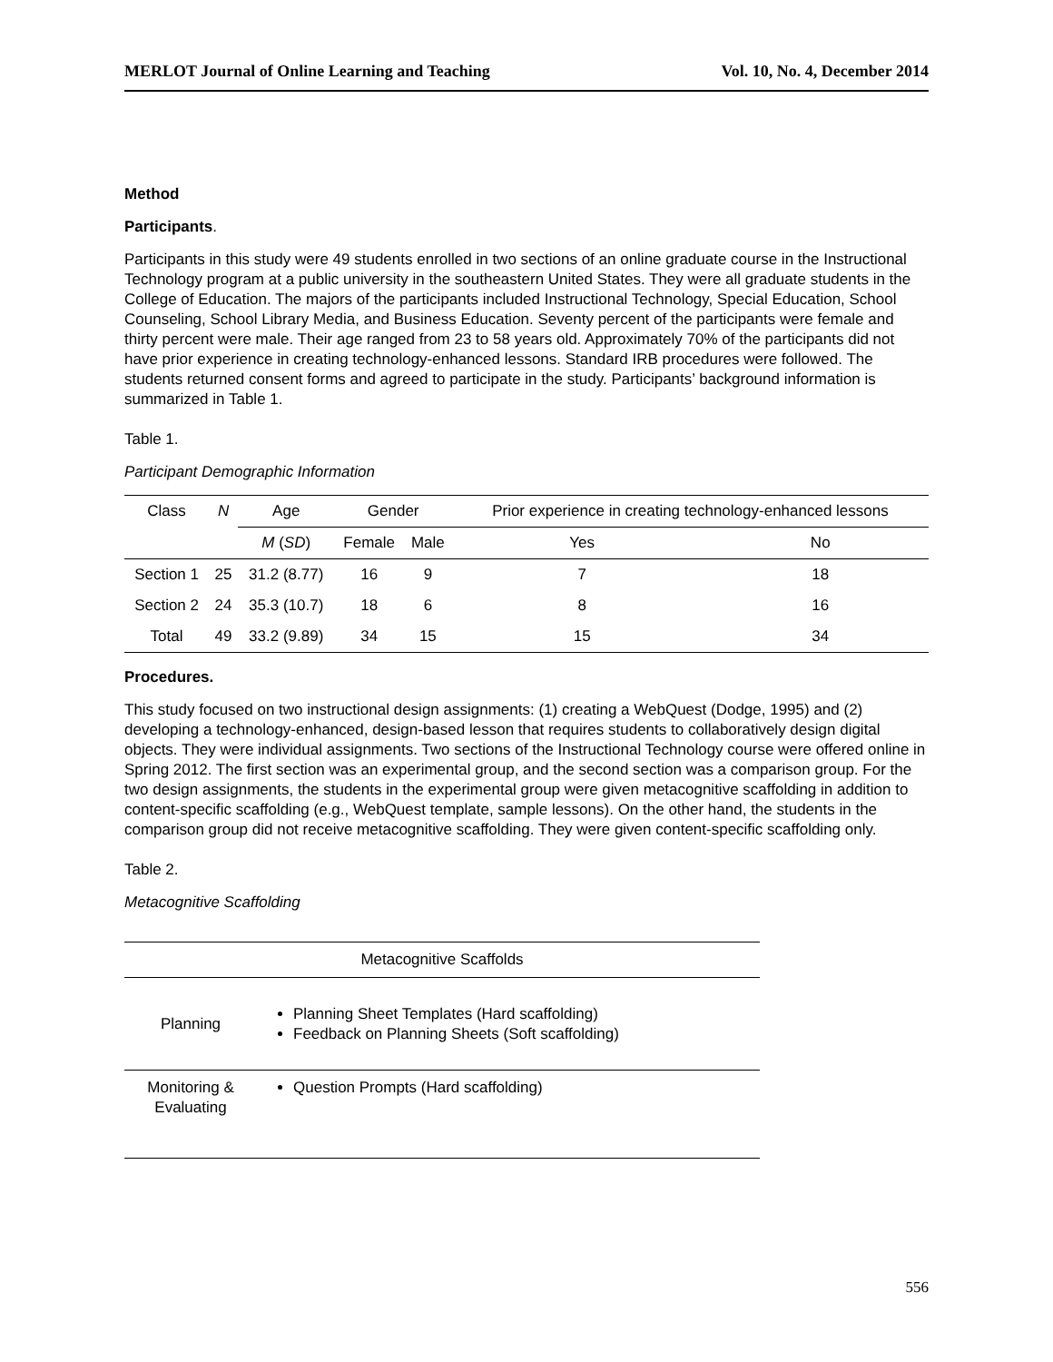MERLOT Journal of Online Learning and Teaching Vol. 10, No. 4, December 2014
Method
Participants.
Participants in this study were 49 students enrolled in two sections of an online graduate course in the Instructional Technology program at a public university in the southeastern United States. They were all graduate students in the College of Education. The majors of the participants included Instructional Technology, Special Education, School Counseling, School Library Media, and Business Education. Seventy percent of the participants were female and thirty percent were male. Their age ranged from 23 to 58 years old. Approximately 70% of the participants did not have prior experience in creating technology-enhanced lessons. Standard IRB procedures were followed. The students returned consent forms and agreed to participate in the study. Participants’ background information is summarized in Table 1.
Table 1.
Participant Demographic Information
| Class | N | Age | Gender | | Prior experience in creating technology-enhanced lessons | |
| --- | --- | --- | --- | --- | --- | --- |
| | | M ( SD ) | Female | Male | Yes | No |
| Section 1 | 25 | 31.2 (8.77) | 16 | 9 | 7 | 18 |
| Section 2 | 24 | 35.3 (10.7) | 18 | 6 | 8 | 16 |
| Total | 49 | 33.2 (9.89) | 34 | 15 | 15 | 34 |
Procedures.
This study focused on two instructional design assignments: (1) creating a WebQuest (Dodge, 1995) and (2) developing a technology-enhanced, design-based lesson that requires students to collaboratively design digital objects. They were individual assignments. Two sections of the Instructional Technology course were offered online in Spring 2012. The first section was an experimental group, and the second section was a comparison group. For the two design assignments, the students in the experimental group were given metacognitive scaffolding in addition to content-specific scaffolding (e.g., WebQuest template, sample lessons). On the other hand, the students in the comparison group did not receive metacognitive scaffolding. They were given content-specific scaffolding only.
Table 2.
Metacognitive Scaffolding
| Metacognitive Scaffolds | |
| --- | --- |
| Planning | Planning Sheet Templates (Hard scaffolding) Feedback on Planning Sheets (Soft scaffolding) |
| Monitoring & Evaluating | Question Prompts (Hard scaffolding) |
556